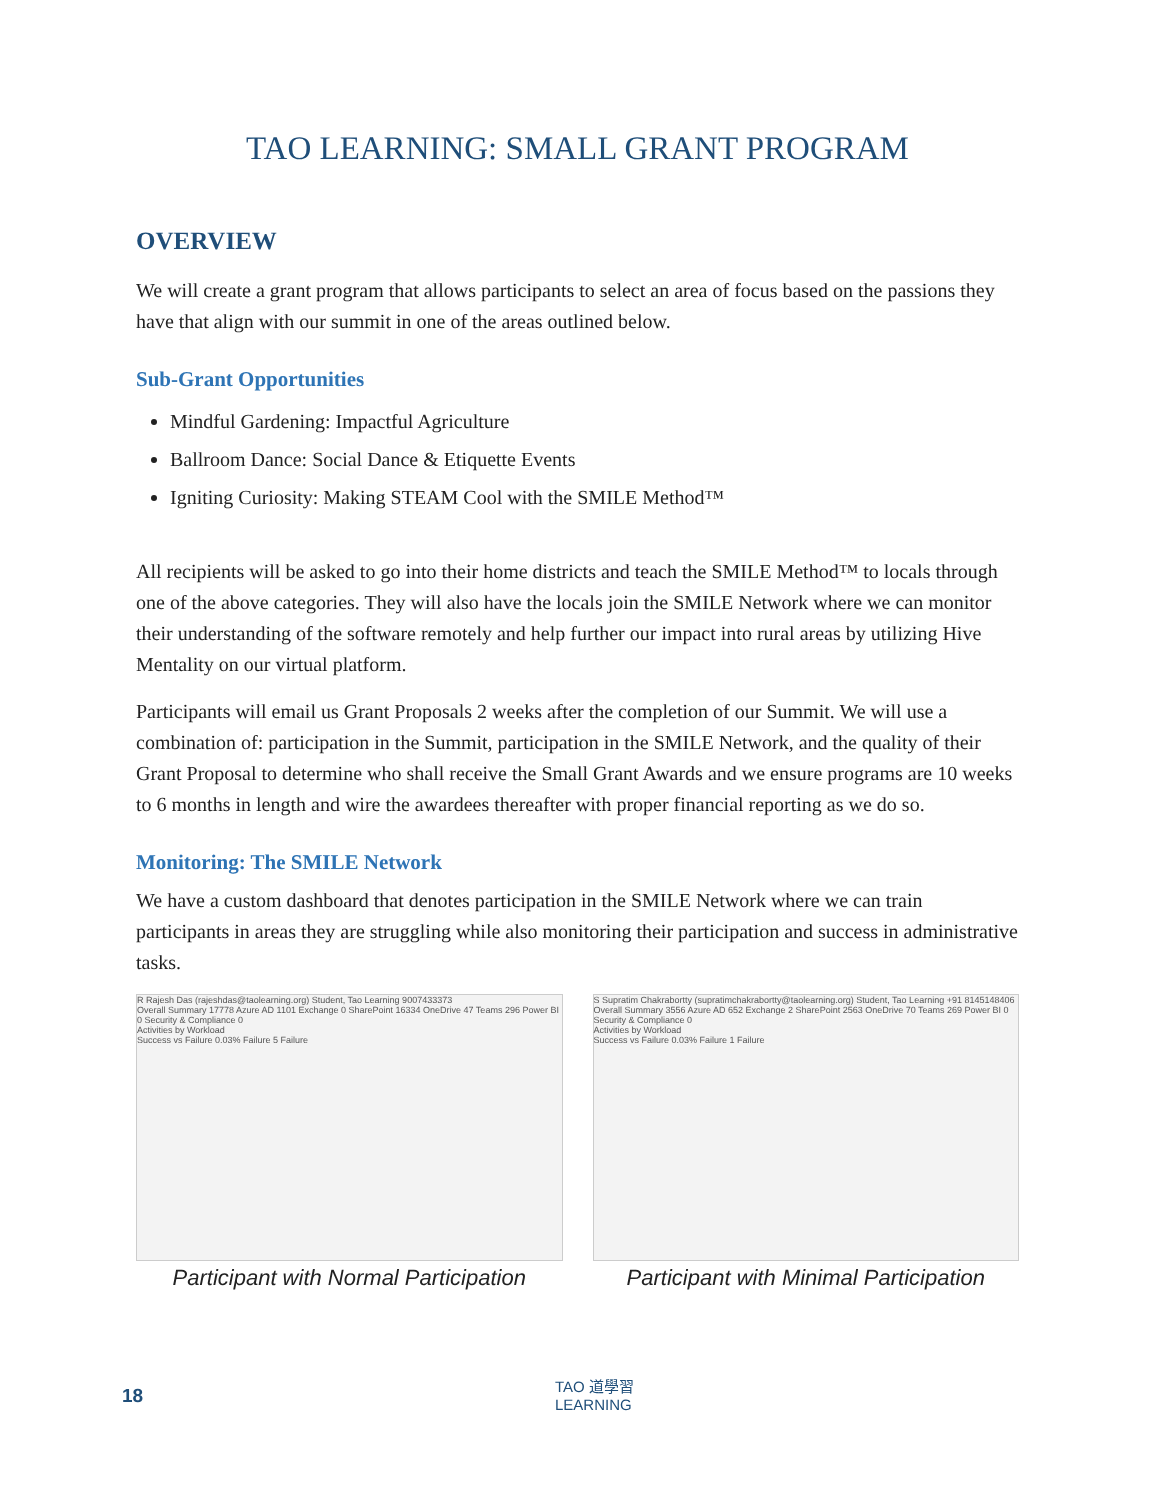TAO LEARNING: SMALL GRANT PROGRAM
OVERVIEW
We will create a grant program that allows participants to select an area of focus based on the passions they have that align with our summit in one of the areas outlined below.
Sub-Grant Opportunities
Mindful Gardening: Impactful Agriculture
Ballroom Dance: Social Dance & Etiquette Events
Igniting Curiosity: Making STEAM Cool with the SMILE Method™
All recipients will be asked to go into their home districts and teach the SMILE Method™ to locals through one of the above categories. They will also have the locals join the SMILE Network where we can monitor their understanding of the software remotely and help further our impact into rural areas by utilizing Hive Mentality on our virtual platform.
Participants will email us Grant Proposals 2 weeks after the completion of our Summit. We will use a combination of: participation in the Summit, participation in the SMILE Network, and the quality of their Grant Proposal to determine who shall receive the Small Grant Awards and we ensure programs are 10 weeks to 6 months in length and wire the awardees thereafter with proper financial reporting as we do so.
Monitoring: The SMILE Network
We have a custom dashboard that denotes participation in the SMILE Network where we can train participants in areas they are struggling while also monitoring their participation and success in administrative tasks.
R Rajesh Das (rajeshdas@taolearning.org) Student, Tao Learning 9007433373
Overall Summary 17778 Azure AD 1101 Exchange 0 SharePoint 16334 OneDrive 47 Teams 296 Power BI 0 Security & Compliance 0
Activities by Workload
Success vs Failure 0.03% Failure 5 Failure
Participant with Normal Participation
S Supratim Chakrabortty (supratimchakrabortty@taolearning.org) Student, Tao Learning +91 8145148406
Overall Summary 3556 Azure AD 652 Exchange 2 SharePoint 2563 OneDrive 70 Teams 269 Power BI 0 Security & Compliance 0
Activities by Workload
Success vs Failure 0.03% Failure 1 Failure
Participant with Minimal Participation
18
TAO 道學習
LEARNING